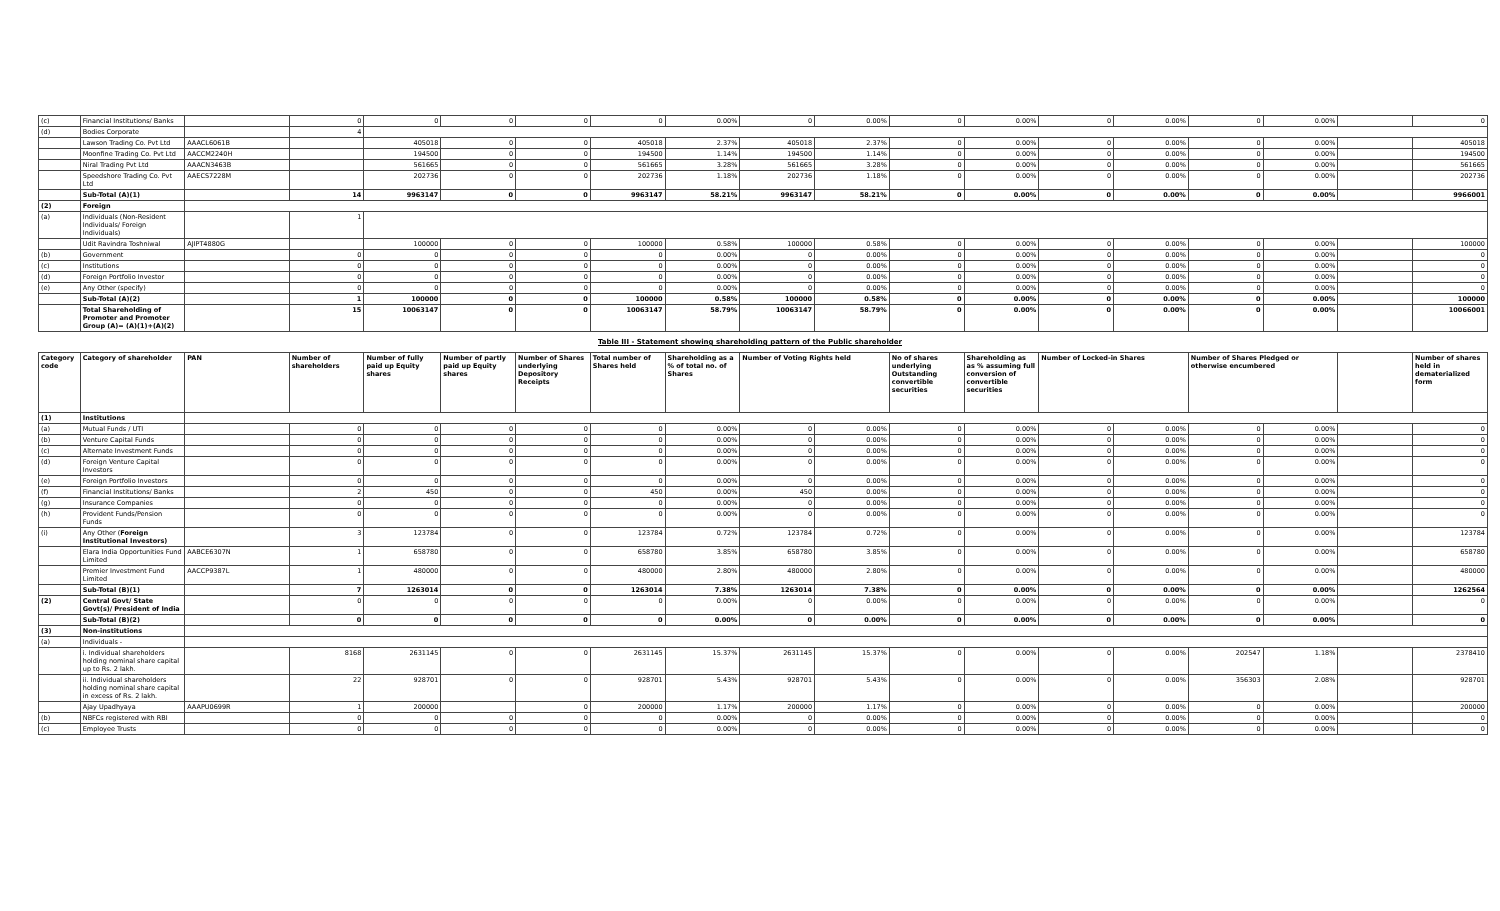| (c) | Financial Institutions/ Banks | | 0 | 0 | 0 | 0 | 0 | 0.00% | 0 | 0.00% | 0 | 0.00% | 0 | 0.00% | 0 | 0.00% | | 0 |
| (d) | Bodies Corporate | | 4 | | | | | | | | | | | | | | | |
| | Lawson Trading Co. Pvt Ltd | AAACL6061B | | 405018 | 0 | 0 | 405018 | 2.37% | 405018 | 2.37% | 0 | 0.00% | 0 | 0.00% | 0 | 0.00% | | 405018 |
| | Moonfine Trading Co. Pvt Ltd | AACCM2240H | | 194500 | 0 | 0 | 194500 | 1.14% | 194500 | 1.14% | 0 | 0.00% | 0 | 0.00% | 0 | 0.00% | | 194500 |
| | Niral Trading Pvt Ltd | AAACN3463B | | 561665 | 0 | 0 | 561665 | 3.28% | 561665 | 3.28% | 0 | 0.00% | 0 | 0.00% | 0 | 0.00% | | 561665 |
| | Speedshore Trading Co. Pvt Ltd | AAECS7228M | | 202736 | 0 | 0 | 202736 | 1.18% | 202736 | 1.18% | 0 | 0.00% | 0 | 0.00% | 0 | 0.00% | | 202736 |
| | Sub-Total (A)(1) | | 14 | 9963147 | 0 | 0 | 9963147 | 58.21% | 9963147 | 58.21% | 0 | 0.00% | 0 | 0.00% | 0 | 0.00% | | 9966001 |
| (2) | Foreign | | | | | | | | | | | | | | | | | |
| (a) | Individuals (Non-Resident Individuals/ Foreign Individuals) | | 1 | | | | | | | | | | | | | | | |
| | Udit Ravindra Toshniwal | AJIPT4880G | | 100000 | 0 | 0 | 100000 | 0.58% | 100000 | 0.58% | 0 | 0.00% | 0 | 0.00% | 0 | 0.00% | | 100000 |
| (b) | Government | | 0 | 0 | 0 | 0 | 0 | 0.00% | 0 | 0.00% | 0 | 0.00% | 0 | 0.00% | 0 | 0.00% | | 0 |
| (c) | Institutions | | 0 | 0 | 0 | 0 | 0 | 0.00% | 0 | 0.00% | 0 | 0.00% | 0 | 0.00% | 0 | 0.00% | | 0 |
| (d) | Foreign Portfolio Investor | | 0 | 0 | 0 | 0 | 0 | 0.00% | 0 | 0.00% | 0 | 0.00% | 0 | 0.00% | 0 | 0.00% | | 0 |
| (e) | Any Other (specify) | | 0 | 0 | 0 | 0 | 0 | 0.00% | 0 | 0.00% | 0 | 0.00% | 0 | 0.00% | 0 | 0.00% | | 0 |
| | Sub-Total (A)(2) | | 1 | 100000 | 0 | 0 | 100000 | 0.58% | 100000 | 0.58% | 0 | 0.00% | 0 | 0.00% | 0 | 0.00% | | 100000 |
| | Total Shareholding of Promoter and Promoter Group (A)= (A)(1)+(A)(2) | | 15 | 10063147 | 0 | 0 | 10063147 | 58.79% | 10063147 | 58.79% | 0 | 0.00% | 0 | 0.00% | 0 | 0.00% | | 10066001 |
Table III - Statement showing shareholding pattern of the Public shareholder
| Category code | Category of shareholder | PAN | Number of shareholders | Number of fully paid up Equity shares | Number of partly paid up Equity shares | Number of Shares underlying Depository Receipts | Total number of Shares held | Shareholding as a % of total no. of Shares | Number of Voting Rights held | | No of shares underlying Outstanding convertible securities | Shareholding as as % assuming full conversion of convertible securities | Number of Locked-in Shares | | Number of Shares Pledged or otherwise encumbered | | | Number of shares held in dematerialized form |
| --- | --- | --- | --- | --- | --- | --- | --- | --- | --- | --- | --- | --- | --- | --- | --- | --- | --- | --- |
| (1) | Institutions | | | | | | | | | | | | | | | | | |
| (a) | Mutual Funds / UTI | | 0 | 0 | 0 | 0 | 0 | 0.00% | 0 | 0.00% | 0 | 0.00% | 0 | 0.00% | 0 | 0.00% | | 0 |
| (b) | Venture Capital Funds | | 0 | 0 | 0 | 0 | 0 | 0.00% | 0 | 0.00% | 0 | 0.00% | 0 | 0.00% | 0 | 0.00% | | 0 |
| (c) | Alternate Investment Funds | | 0 | 0 | 0 | 0 | 0 | 0.00% | 0 | 0.00% | 0 | 0.00% | 0 | 0.00% | 0 | 0.00% | | 0 |
| (d) | Foreign Venture Capital Investors | | 0 | 0 | 0 | 0 | 0 | 0.00% | 0 | 0.00% | 0 | 0.00% | 0 | 0.00% | 0 | 0.00% | | 0 |
| (e) | Foreign Portfolio Investors | | 0 | 0 | 0 | 0 | 0 | 0.00% | 0 | 0.00% | 0 | 0.00% | 0 | 0.00% | 0 | 0.00% | | 0 |
| (f) | Financial Institutions/ Banks | | 2 | 450 | 0 | 0 | 450 | 0.00% | 450 | 0.00% | 0 | 0.00% | 0 | 0.00% | 0 | 0.00% | | 0 |
| (g) | Insurance Companies | | 0 | 0 | 0 | 0 | 0 | 0.00% | 0 | 0.00% | 0 | 0.00% | 0 | 0.00% | 0 | 0.00% | | 0 |
| (h) | Provident Funds/Pension Funds | | 0 | 0 | 0 | 0 | 0 | 0.00% | 0 | 0.00% | 0 | 0.00% | 0 | 0.00% | 0 | 0.00% | | 0 |
| (i) | Any Other ( Foreign Institutional Investors) | | 3 | 123784 | 0 | 0 | 123784 | 0.72% | 123784 | 0.72% | 0 | 0.00% | 0 | 0.00% | 0 | 0.00% | | 123784 |
| | Elara India Opportunities Fund Limited | AABCE6307N | 1 | 658780 | 0 | 0 | 658780 | 3.85% | 658780 | 3.85% | 0 | 0.00% | 0 | 0.00% | 0 | 0.00% | | 658780 |
| | Premier Investment Fund Limited | AACCP9387L | 1 | 480000 | 0 | 0 | 480000 | 2.80% | 480000 | 2.80% | 0 | 0.00% | 0 | 0.00% | 0 | 0.00% | | 480000 |
| | Sub-Total (B)(1) | | 7 | 1263014 | 0 | 0 | 1263014 | 7.38% | 1263014 | 7.38% | 0 | 0.00% | 0 | 0.00% | 0 | 0.00% | | 1262564 |
| (2) | Central Govt/ State Govt(s)/ President of India | | 0 | 0 | 0 | 0 | 0 | 0.00% | 0 | 0.00% | 0 | 0.00% | 0 | 0.00% | 0 | 0.00% | | 0 |
| | Sub-Total (B)(2) | | 0 | 0 | 0 | 0 | 0 | 0.00% | 0 | 0.00% | 0 | 0.00% | 0 | 0.00% | 0 | 0.00% | | 0 |
| (3) | Non-institutions | | | | | | | | | | | | | | | | | |
| (a) | Individuals - | | | | | | | | | | | | | | | | | |
| | i. Individual shareholders holding nominal share capital up to Rs. 2 lakh. | | 8168 | 2631145 | 0 | 0 | 2631145 | 15.37% | 2631145 | 15.37% | 0 | 0.00% | 0 | 0.00% | 202547 | 1.18% | | 2378410 |
| | ii. Individual shareholders holding nominal share capital in excess of Rs. 2 lakh. | | 22 | 928701 | 0 | 0 | 928701 | 5.43% | 928701 | 5.43% | 0 | 0.00% | 0 | 0.00% | 356303 | 2.08% | | 928701 |
| | Ajay Upadhyaya | AAAPU0699R | 1 | 200000 | | 0 | 200000 | 1.17% | 200000 | 1.17% | 0 | 0.00% | 0 | 0.00% | 0 | 0.00% | | 200000 |
| (b) | NBFCs registered with RBI | | 0 | 0 | 0 | 0 | 0 | 0.00% | 0 | 0.00% | 0 | 0.00% | 0 | 0.00% | 0 | 0.00% | | 0 |
| (c) | Employee Trusts | | 0 | 0 | 0 | 0 | 0 | 0.00% | 0 | 0.00% | 0 | 0.00% | 0 | 0.00% | 0 | 0.00% | | 0 |